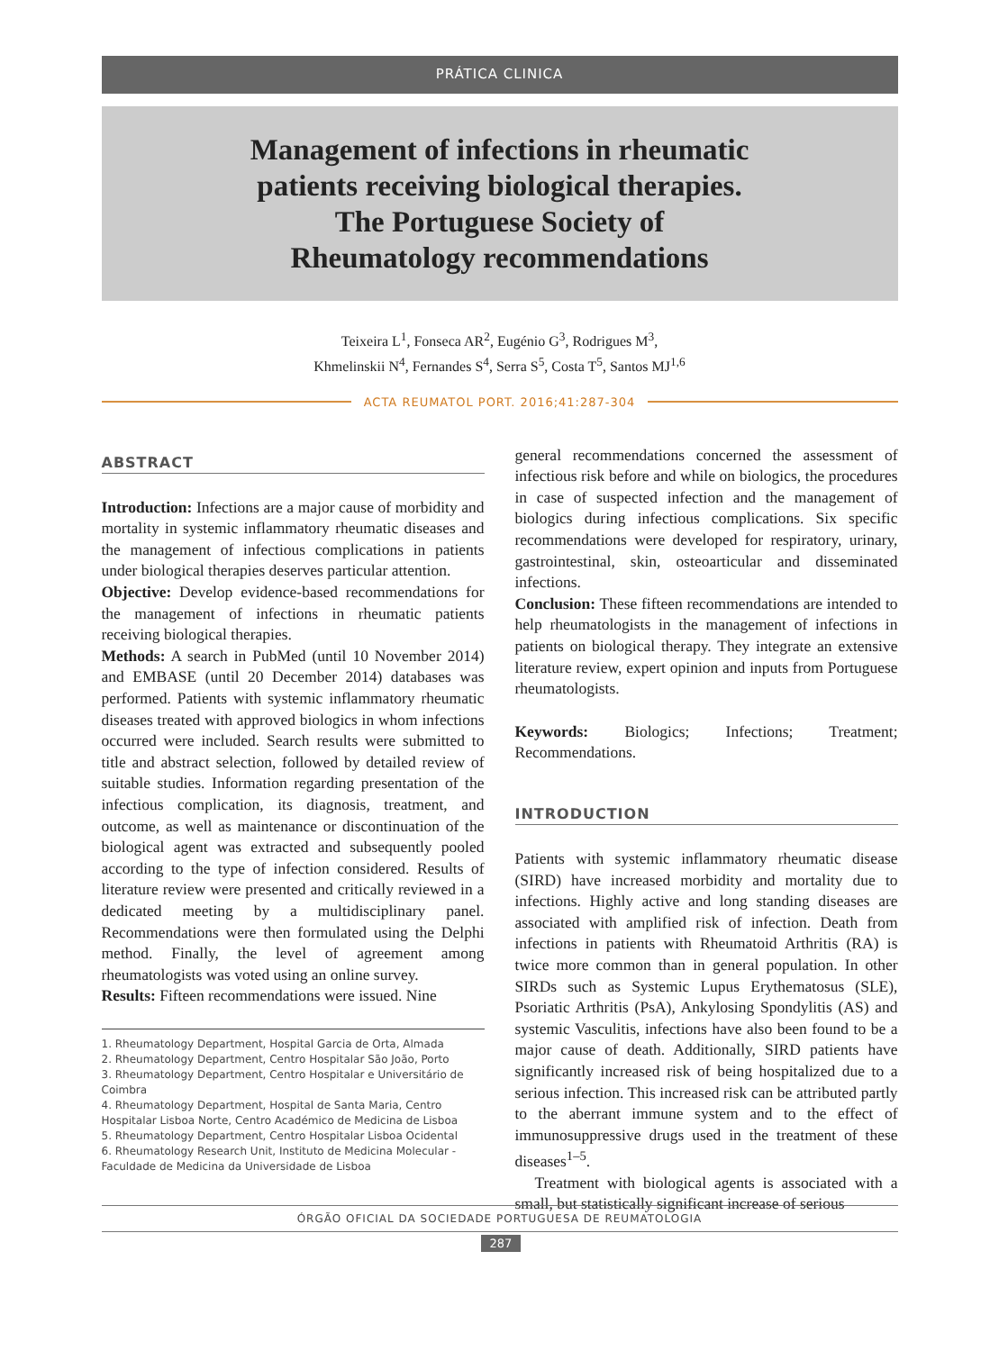PRÁTICA CLINICA
Management of infections in rheumatic
patients receiving biological therapies.
The Portuguese Society of
Rheumatology recommendations
Teixeira L<sup>1</sup>, Fonseca AR<sup>2</sup>, Eugénio G<sup>3</sup>, Rodrigues M<sup>3</sup>,
Khmelinskii N<sup>4</sup>, Fernandes S<sup>4</sup>, Serra S<sup>5</sup>, Costa T<sup>5</sup>, Santos MJ<sup>1,6</sup>
ACTA REUMATOL PORT. 2016;41:287-304
ABSTRACT
Introduction: Infections are a major cause of morbidity and mortality in systemic inflammatory rheumatic diseases and the management of infectious complications in patients under biological therapies deserves particular attention.
Objective: Develop evidence-based recommendations for the management of infections in rheumatic patients receiving biological therapies.
Methods: A search in PubMed (until 10 November 2014) and EMBASE (until 20 December 2014) databases was performed. Patients with systemic inflammatory rheumatic diseases treated with approved biologics in whom infections occurred were included. Search results were submitted to title and abstract selection, followed by detailed review of suitable studies. Information regarding presentation of the infectious complication, its diagnosis, treatment, and outcome, as well as maintenance or discontinuation of the biological agent was extracted and subsequently pooled according to the type of infection considered. Results of literature review were presented and critically reviewed in a dedicated meeting by a multidisciplinary panel. Recommendations were then formulated using the Delphi method. Finally, the level of agreement among rheumatologists was voted using an online survey.
Results: Fifteen recommendations were issued. Nine
1. Rheumatology Department, Hospital Garcia de Orta, Almada
2. Rheumatology Department, Centro Hospitalar São João, Porto
3. Rheumatology Department, Centro Hospitalar e Universitário de Coimbra
4. Rheumatology Department, Hospital de Santa Maria, Centro Hospitalar Lisboa Norte, Centro Académico de Medicina de Lisboa
5. Rheumatology Department, Centro Hospitalar Lisboa Ocidental
6. Rheumatology Research Unit, Instituto de Medicina Molecular - Faculdade de Medicina da Universidade de Lisboa
general recommendations concerned the assessment of infectious risk before and while on biologics, the procedures in case of suspected infection and the management of biologics during infectious complications. Six specific recommendations were developed for respiratory, urinary, gastrointestinal, skin, osteoarticular and disseminated infections.
Conclusion: These fifteen recommendations are intended to help rheumatologists in the management of infections in patients on biological therapy. They integrate an extensive literature review, expert opinion and inputs from Portuguese rheumatologists.
Keywords: Biologics; Infections; Treatment; Recommendations.
INTRODUCTION
Patients with systemic inflammatory rheumatic disease (SIRD) have increased morbidity and mortality due to infections. Highly active and long standing diseases are associated with amplified risk of infection. Death from infections in patients with Rheumatoid Arthritis (RA) is twice more common than in general population. In other SIRDs such as Systemic Lupus Erythematosus (SLE), Psoriatic Arthritis (PsA), Ankylosing Spondylitis (AS) and systemic Vasculitis, infections have also been found to be a major cause of death. Additionally, SIRD patients have significantly increased risk of being hospitalized due to a serious infection. This increased risk can be attributed partly to the aberrant immune system and to the effect of immunosuppressive drugs used in the treatment of these diseases<sup>1–5</sup>.
Treatment with biological agents is associated with a small, but statistically significant increase of serious
ÓRGÃO OFICIAL DA SOCIEDADE PORTUGUESA DE REUMATOLOGIA
287